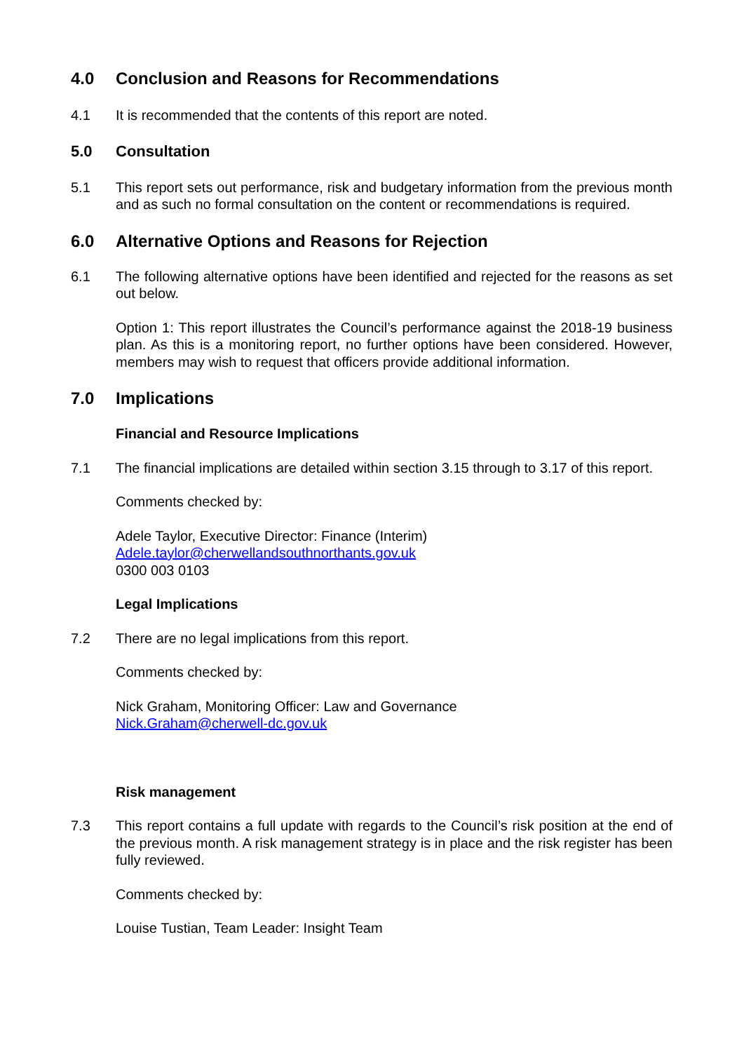4.0 Conclusion and Reasons for Recommendations
4.1 It is recommended that the contents of this report are noted.
5.0 Consultation
5.1 This report sets out performance, risk and budgetary information from the previous month and as such no formal consultation on the content or recommendations is required.
6.0 Alternative Options and Reasons for Rejection
6.1 The following alternative options have been identified and rejected for the reasons as set out below.
Option 1: This report illustrates the Council’s performance against the 2018-19 business plan. As this is a monitoring report, no further options have been considered. However, members may wish to request that officers provide additional information.
7.0 Implications
Financial and Resource Implications
7.1 The financial implications are detailed within section 3.15 through to 3.17 of this report.
Comments checked by:
Adele Taylor, Executive Director: Finance (Interim)
Adele.taylor@cherwellandsouthnorthants.gov.uk
0300 003 0103
Legal Implications
7.2 There are no legal implications from this report.
Comments checked by:
Nick Graham, Monitoring Officer: Law and Governance
Nick.Graham@cherwell-dc.gov.uk
Risk management
7.3 This report contains a full update with regards to the Council’s risk position at the end of the previous month. A risk management strategy is in place and the risk register has been fully reviewed.
Comments checked by:
Louise Tustian, Team Leader: Insight Team